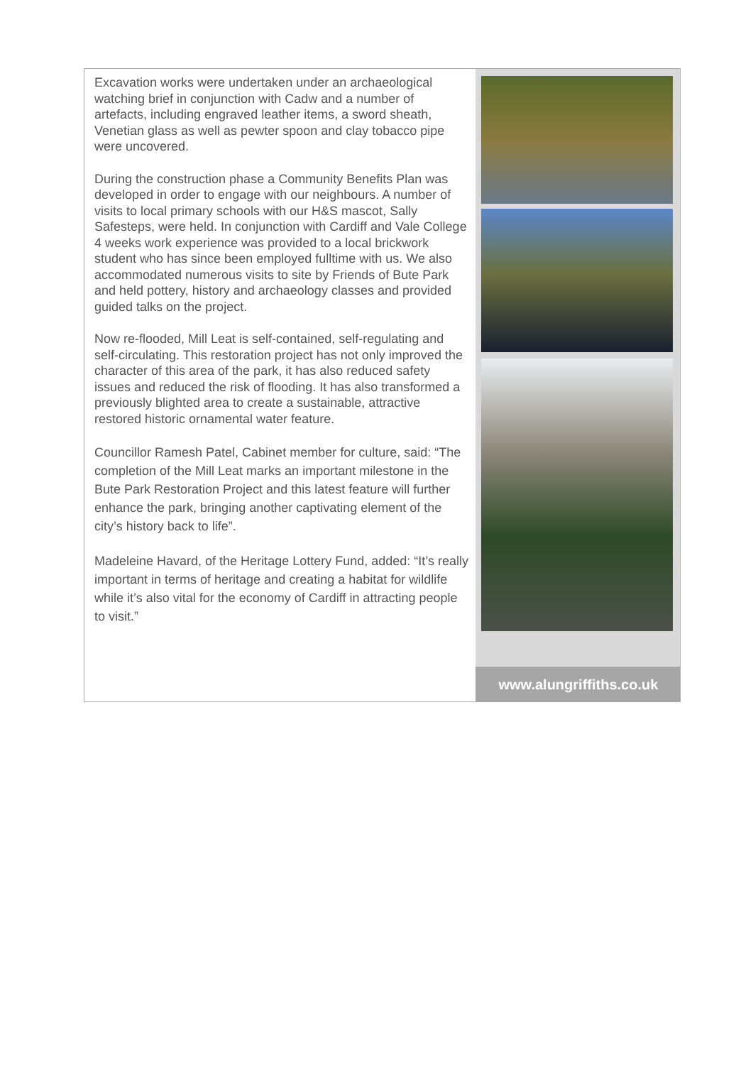Excavation works were undertaken under an archaeological watching brief in conjunction with Cadw and a number of artefacts, including engraved leather items, a sword sheath, Venetian glass as well as pewter spoon and clay tobacco pipe were uncovered.
During the construction phase a Community Benefits Plan was developed in order to engage with our neighbours. A number of visits to local primary schools with our H&S mascot, Sally Safesteps, were held. In conjunction with Cardiff and Vale College 4 weeks work experience was provided to a local brickwork student who has since been employed fulltime with us. We also accommodated numerous visits to site by Friends of Bute Park and held pottery, history and archaeology classes and provided guided talks on the project.
Now re-flooded, Mill Leat is self-contained, self-regulating and self-circulating. This restoration project has not only improved the character of this area of the park, it has also reduced safety issues and reduced the risk of flooding. It has also transformed a previously blighted area to create a sustainable, attractive restored historic ornamental water feature.
Councillor Ramesh Patel, Cabinet member for culture, said: “The completion of the Mill Leat marks an important milestone in the Bute Park Restoration Project and this latest feature will further enhance the park, bringing another captivating element of the city’s history back to life”.
Madeleine Havard, of the Heritage Lottery Fund, added: “It’s really important in terms of heritage and creating a habitat for wildlife while it’s also vital for the economy of Cardiff in attracting people to visit.”
www.alungriffiths.co.uk